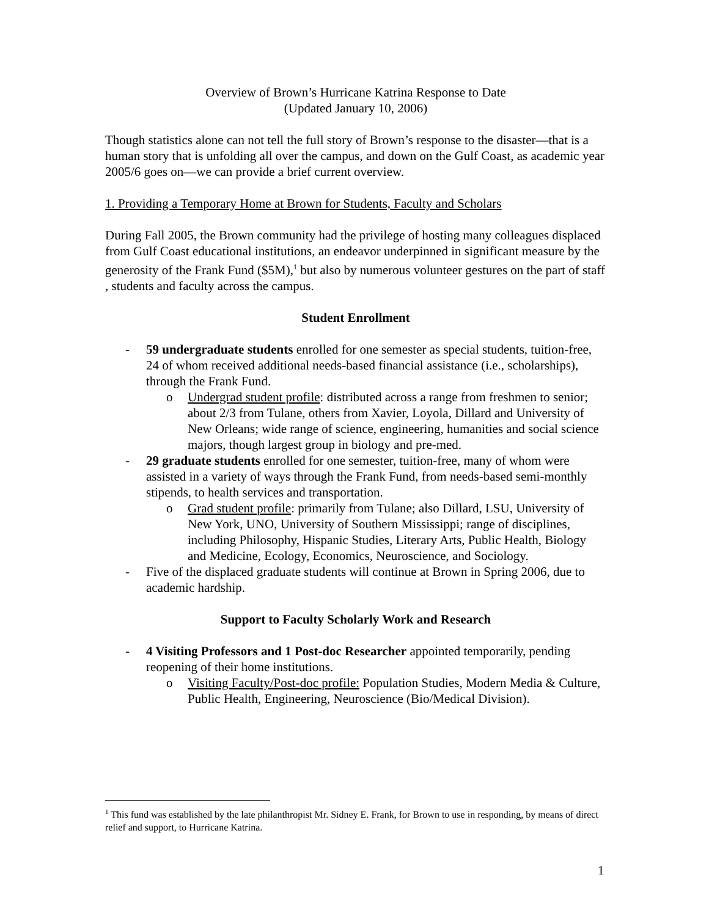Overview of Brown’s Hurricane Katrina Response to Date
(Updated January 10, 2006)
Though statistics alone can not tell the full story of Brown’s response to the disaster—that is a human story that is unfolding all over the campus, and down on the Gulf Coast, as academic year 2005/6 goes on—we can provide a brief current overview.
1. Providing a Temporary Home at Brown for Students, Faculty and Scholars
During Fall 2005, the Brown community had the privilege of hosting many colleagues displaced from Gulf Coast educational institutions, an endeavor underpinned in significant measure by the generosity of the Frank Fund ($5M),<sup>1</sup> but also by numerous volunteer gestures on the part of staff , students and faculty across the campus.
Student Enrollment
- 59 undergraduate students enrolled for one semester as special students, tuition-free, 24 of whom received additional needs-based financial assistance (i.e., scholarships), through the Frank Fund.
o Undergrad student profile: distributed across a range from freshmen to senior; about 2/3 from Tulane, others from Xavier, Loyola, Dillard and University of New Orleans; wide range of science, engineering, humanities and social science majors, though largest group in biology and pre-med.
- 29 graduate students enrolled for one semester, tuition-free, many of whom were assisted in a variety of ways through the Frank Fund, from needs-based semi-monthly stipends, to health services and transportation.
o Grad student profile: primarily from Tulane; also Dillard, LSU, University of New York, UNO, University of Southern Mississippi; range of disciplines, including Philosophy, Hispanic Studies, Literary Arts, Public Health, Biology and Medicine, Ecology, Economics, Neuroscience, and Sociology.
- Five of the displaced graduate students will continue at Brown in Spring 2006, due to academic hardship.
Support to Faculty Scholarly Work and Research
- 4 Visiting Professors and 1 Post-doc Researcher appointed temporarily, pending reopening of their home institutions.
o Visiting Faculty/Post-doc profile: Population Studies, Modern Media & Culture, Public Health, Engineering, Neuroscience (Bio/Medical Division).
<sup>1</sup> This fund was established by the late philanthropist Mr. Sidney E. Frank, for Brown to use in responding, by means of direct relief and support, to Hurricane Katrina.
1